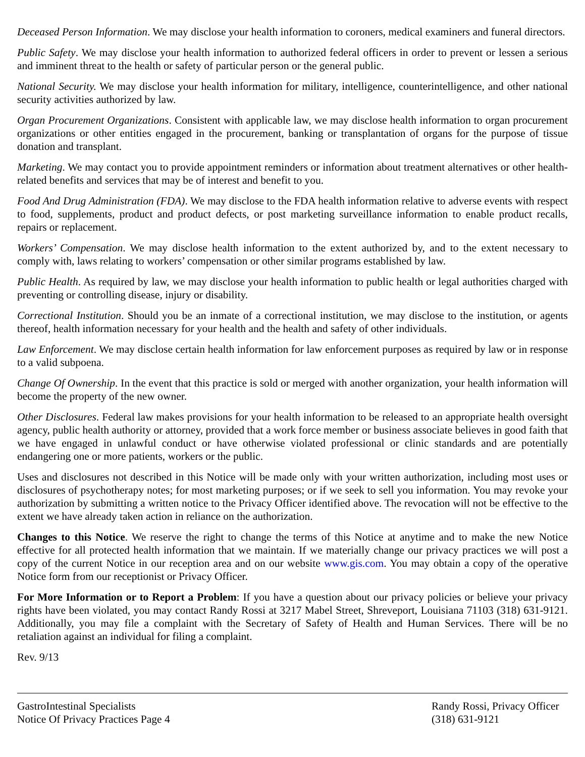Deceased Person Information. We may disclose your health information to coroners, medical examiners and funeral directors.
Public Safety. We may disclose your health information to authorized federal officers in order to prevent or lessen a serious and imminent threat to the health or safety of particular person or the general public.
National Security. We may disclose your health information for military, intelligence, counterintelligence, and other national security activities authorized by law.
Organ Procurement Organizations. Consistent with applicable law, we may disclose health information to organ procurement organizations or other entities engaged in the procurement, banking or transplantation of organs for the purpose of tissue donation and transplant.
Marketing. We may contact you to provide appointment reminders or information about treatment alternatives or other health-related benefits and services that may be of interest and benefit to you.
Food And Drug Administration (FDA). We may disclose to the FDA health information relative to adverse events with respect to food, supplements, product and product defects, or post marketing surveillance information to enable product recalls, repairs or replacement.
Workers’ Compensation. We may disclose health information to the extent authorized by, and to the extent necessary to comply with, laws relating to workers’ compensation or other similar programs established by law.
Public Health. As required by law, we may disclose your health information to public health or legal authorities charged with preventing or controlling disease, injury or disability.
Correctional Institution. Should you be an inmate of a correctional institution, we may disclose to the institution, or agents thereof, health information necessary for your health and the health and safety of other individuals.
Law Enforcement. We may disclose certain health information for law enforcement purposes as required by law or in response to a valid subpoena.
Change Of Ownership. In the event that this practice is sold or merged with another organization, your health information will become the property of the new owner.
Other Disclosures. Federal law makes provisions for your health information to be released to an appropriate health oversight agency, public health authority or attorney, provided that a work force member or business associate believes in good faith that we have engaged in unlawful conduct or have otherwise violated professional or clinic standards and are potentially endangering one or more patients, workers or the public.
Uses and disclosures not described in this Notice will be made only with your written authorization, including most uses or disclosures of psychotherapy notes; for most marketing purposes; or if we seek to sell you information. You may revoke your authorization by submitting a written notice to the Privacy Officer identified above. The revocation will not be effective to the extent we have already taken action in reliance on the authorization.
Changes to this Notice. We reserve the right to change the terms of this Notice at anytime and to make the new Notice effective for all protected health information that we maintain. If we materially change our privacy practices we will post a copy of the current Notice in our reception area and on our website www.gis.com. You may obtain a copy of the operative Notice form from our receptionist or Privacy Officer.
For More Information or to Report a Problem: If you have a question about our privacy policies or believe your privacy rights have been violated, you may contact Randy Rossi at 3217 Mabel Street, Shreveport, Louisiana 71103 (318) 631-9121. Additionally, you may file a complaint with the Secretary of Safety of Health and Human Services. There will be no retaliation against an individual for filing a complaint.
Rev. 9/13
GastroIntestinal Specialists
Notice Of Privacy Practices Page 4
Randy Rossi, Privacy Officer
(318) 631-9121